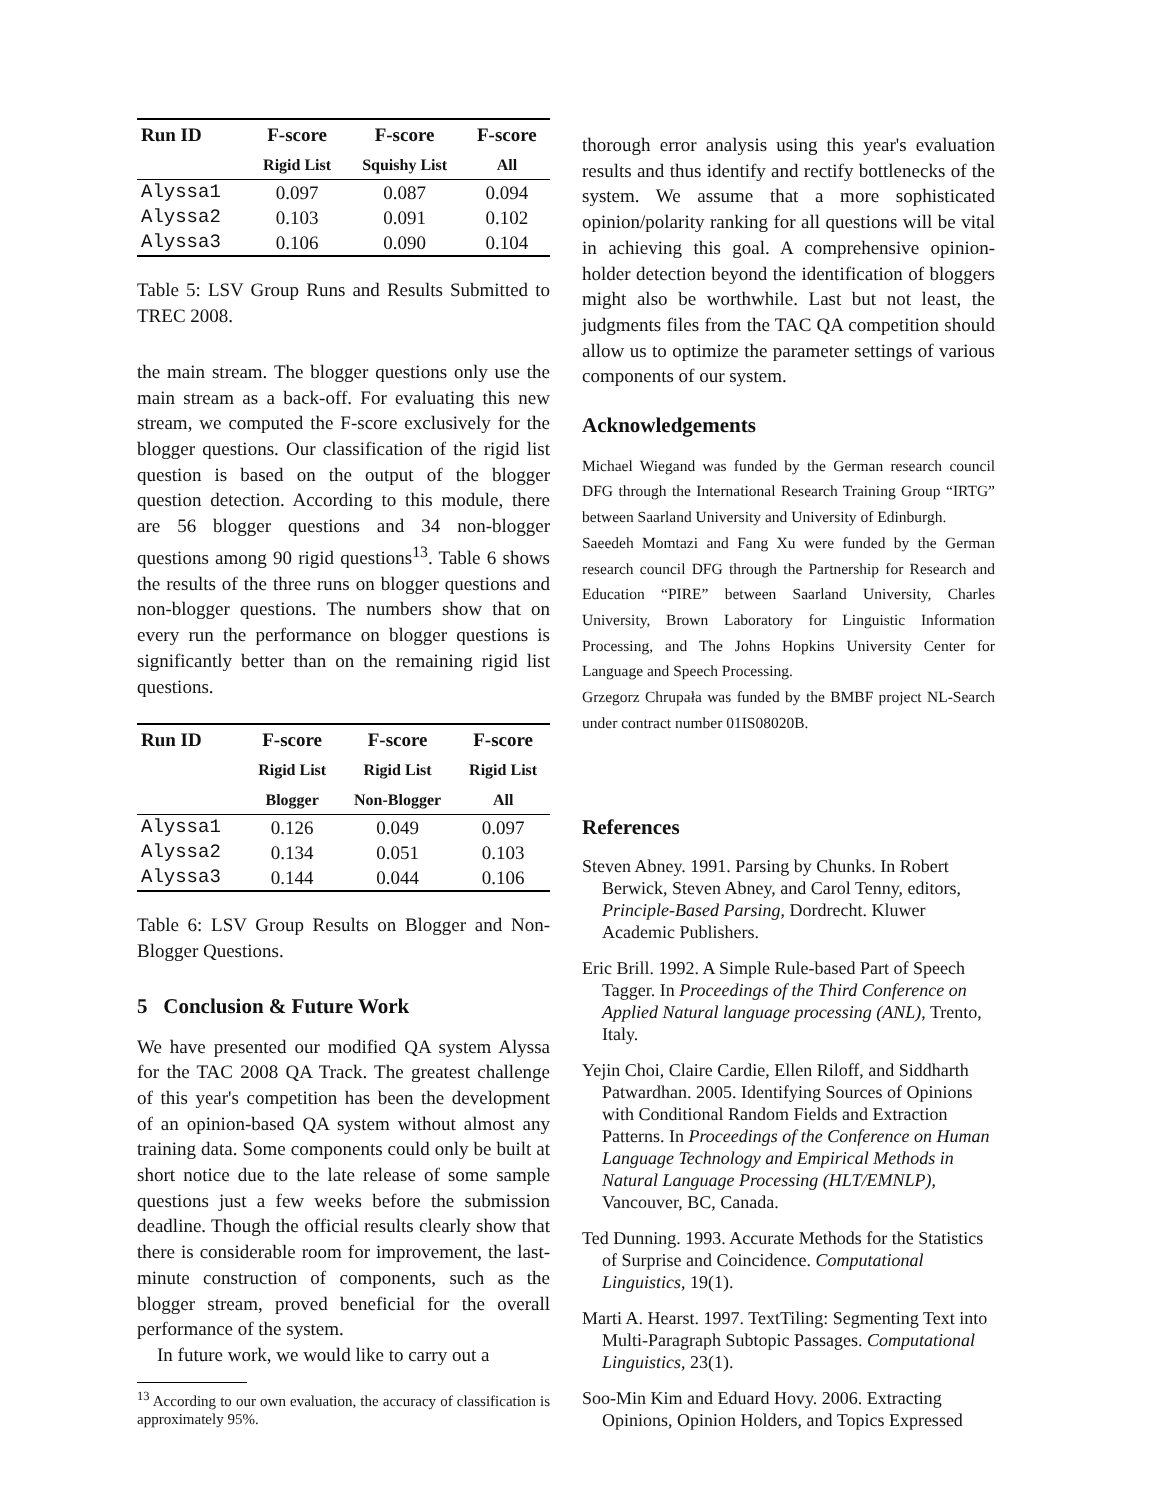| Run ID | F-score | F-score | F-score |
| --- | --- | --- | --- |
| | Rigid List | Squishy List | All |
| Alyssa1 | 0.097 | 0.087 | 0.094 |
| Alyssa2 | 0.103 | 0.091 | 0.102 |
| Alyssa3 | 0.106 | 0.090 | 0.104 |
Table 5: LSV Group Runs and Results Submitted to TREC 2008.
the main stream. The blogger questions only use the main stream as a back-off. For evaluating this new stream, we computed the F-score exclusively for the blogger questions. Our classification of the rigid list question is based on the output of the blogger question detection. According to this module, there are 56 blogger questions and 34 non-blogger questions among 90 rigid questions<sup>13</sup>. Table 6 shows the results of the three runs on blogger questions and non-blogger questions. The numbers show that on every run the performance on blogger questions is significantly better than on the remaining rigid list questions.
| Run ID | F-score | F-score | F-score |
| --- | --- | --- | --- |
| | Rigid List | Rigid List | Rigid List |
| | Blogger | Non-Blogger | All |
| Alyssa1 | 0.126 | 0.049 | 0.097 |
| Alyssa2 | 0.134 | 0.051 | 0.103 |
| Alyssa3 | 0.144 | 0.044 | 0.106 |
Table 6: LSV Group Results on Blogger and Non-Blogger Questions.
5 Conclusion & Future Work
We have presented our modified QA system Alyssa for the TAC 2008 QA Track. The greatest challenge of this year's competition has been the development of an opinion-based QA system without almost any training data. Some components could only be built at short notice due to the late release of some sample questions just a few weeks before the submission deadline. Though the official results clearly show that there is considerable room for improvement, the last-minute construction of components, such as the blogger stream, proved beneficial for the overall performance of the system.
In future work, we would like to carry out a
<sup>13</sup> According to our own evaluation, the accuracy of classification is approximately 95%.
thorough error analysis using this year's evaluation results and thus identify and rectify bottlenecks of the system. We assume that a more sophisticated opinion/polarity ranking for all questions will be vital in achieving this goal. A comprehensive opinion-holder detection beyond the identification of bloggers might also be worthwhile. Last but not least, the judgments files from the TAC QA competition should allow us to optimize the parameter settings of various components of our system.
Acknowledgements
Michael Wiegand was funded by the German research council DFG through the International Research Training Group “IRTG” between Saarland University and University of Edinburgh.
Saeedeh Momtazi and Fang Xu were funded by the German research council DFG through the Partnership for Research and Education “PIRE” between Saarland University, Charles University, Brown Laboratory for Linguistic Information Processing, and The Johns Hopkins University Center for Language and Speech Processing.
Grzegorz Chrupała was funded by the BMBF project NL-Search under contract number 01IS08020B.
References
Steven Abney. 1991. Parsing by Chunks. In Robert Berwick, Steven Abney, and Carol Tenny, editors, Principle-Based Parsing, Dordrecht. Kluwer Academic Publishers.
Eric Brill. 1992. A Simple Rule-based Part of Speech Tagger. In Proceedings of the Third Conference on Applied Natural language processing (ANL), Trento, Italy.
Yejin Choi, Claire Cardie, Ellen Riloff, and Siddharth Patwardhan. 2005. Identifying Sources of Opinions with Conditional Random Fields and Extraction Patterns. In Proceedings of the Conference on Human Language Technology and Empirical Methods in Natural Language Processing (HLT/EMNLP), Vancouver, BC, Canada.
Ted Dunning. 1993. Accurate Methods for the Statistics of Surprise and Coincidence. Computational Linguistics, 19(1).
Marti A. Hearst. 1997. TextTiling: Segmenting Text into Multi-Paragraph Subtopic Passages. Computational Linguistics, 23(1).
Soo-Min Kim and Eduard Hovy. 2006. Extracting Opinions, Opinion Holders, and Topics Expressed